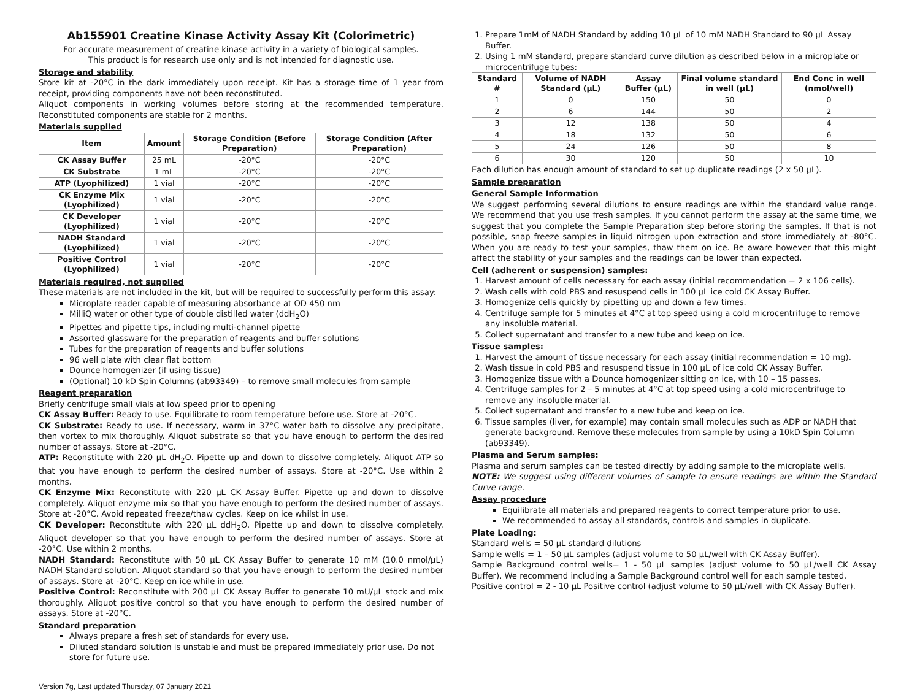Ab155901 Creatine Kinase Activity Assay Kit (Colorimetric)
For accurate measurement of creatine kinase activity in a variety of biological samples.
This product is for research use only and is not intended for diagnostic use.
Storage and stability
Store kit at -20°C in the dark immediately upon receipt. Kit has a storage time of 1 year from receipt, providing components have not been reconstituted.
Aliquot components in working volumes before storing at the recommended temperature. Reconstituted components are stable for 2 months.
Materials supplied
| Item | Amount | Storage Condition (Before Preparation) | Storage Condition (After Preparation) |
| --- | --- | --- | --- |
| CK Assay Buffer | 25 mL | -20°C | -20°C |
| CK Substrate | 1 mL | -20°C | -20°C |
| ATP (Lyophilized) | 1 vial | -20°C | -20°C |
| CK Enzyme Mix (Lyophilized) | 1 vial | -20°C | -20°C |
| CK Developer (Lyophilized) | 1 vial | -20°C | -20°C |
| NADH Standard (Lyophilized) | 1 vial | -20°C | -20°C |
| Positive Control (Lyophilized) | 1 vial | -20°C | -20°C |
Materials required, not supplied
These materials are not included in the kit, but will be required to successfully perform this assay:
Microplate reader capable of measuring absorbance at OD 450 nm
MilliQ water or other type of double distilled water (ddH<sub>2</sub>O)
Pipettes and pipette tips, including multi-channel pipette
Assorted glassware for the preparation of reagents and buffer solutions
Tubes for the preparation of reagents and buffer solutions
96 well plate with clear flat bottom
Dounce homogenizer (if using tissue)
(Optional) 10 kD Spin Columns (ab93349) – to remove small molecules from sample
Reagent preparation
Briefly centrifuge small vials at low speed prior to opening
CK Assay Buffer: Ready to use. Equilibrate to room temperature before use. Store at -20°C.
CK Substrate: Ready to use. If necessary, warm in 37°C water bath to dissolve any precipitate, then vortex to mix thoroughly. Aliquot substrate so that you have enough to perform the desired number of assays. Store at -20°C.
ATP: Reconstitute with 220 µL dH<sub>2</sub>O. Pipette up and down to dissolve completely. Aliquot ATP so that you have enough to perform the desired number of assays. Store at -20°C. Use within 2 months.
CK Enzyme Mix: Reconstitute with 220 µL CK Assay Buffer. Pipette up and down to dissolve completely. Aliquot enzyme mix so that you have enough to perform the desired number of assays. Store at -20°C. Avoid repeated freeze/thaw cycles. Keep on ice whilst in use.
CK Developer: Reconstitute with 220 µL ddH<sub>2</sub>O. Pipette up and down to dissolve completely. Aliquot developer so that you have enough to perform the desired number of assays. Store at -20°C. Use within 2 months.
NADH Standard: Reconstitute with 50 µL CK Assay Buffer to generate 10 mM (10.0 nmol/µL) NADH Standard solution. Aliquot standard so that you have enough to perform the desired number of assays. Store at -20°C. Keep on ice while in use.
Positive Control: Reconstitute with 200 µL CK Assay Buffer to generate 10 mU/µL stock and mix thoroughly. Aliquot positive control so that you have enough to perform the desired number of assays. Store at -20°C.
Standard preparation
Always prepare a fresh set of standards for every use.
Diluted standard solution is unstable and must be prepared immediately prior use. Do not store for future use.
1. Prepare 1mM of NADH Standard by adding 10 µL of 10 mM NADH Standard to 90 µL Assay Buffer.
2. Using 1 mM standard, prepare standard curve dilution as described below in a microplate or microcentrifuge tubes:
| Standard # | Volume of NADH Standard (µL) | Assay Buffer (µL) | Final volume standard in well (µL) | End Conc in well (nmol/well) |
| --- | --- | --- | --- | --- |
| 1 | 0 | 150 | 50 | 0 |
| 2 | 6 | 144 | 50 | 2 |
| 3 | 12 | 138 | 50 | 4 |
| 4 | 18 | 132 | 50 | 6 |
| 5 | 24 | 126 | 50 | 8 |
| 6 | 30 | 120 | 50 | 10 |
Each dilution has enough amount of standard to set up duplicate readings (2 x 50 µL).
Sample preparation
General Sample Information
We suggest performing several dilutions to ensure readings are within the standard value range. We recommend that you use fresh samples. If you cannot perform the assay at the same time, we suggest that you complete the Sample Preparation step before storing the samples. If that is not possible, snap freeze samples in liquid nitrogen upon extraction and store immediately at -80°C. When you are ready to test your samples, thaw them on ice. Be aware however that this might affect the stability of your samples and the readings can be lower than expected.
Cell (adherent or suspension) samples:
1. Harvest amount of cells necessary for each assay (initial recommendation = 2 x 106 cells).
2. Wash cells with cold PBS and resuspend cells in 100 µL ice cold CK Assay Buffer.
3. Homogenize cells quickly by pipetting up and down a few times.
4. Centrifuge sample for 5 minutes at 4°C at top speed using a cold microcentrifuge to remove any insoluble material.
5. Collect supernatant and transfer to a new tube and keep on ice.
Tissue samples:
1. Harvest the amount of tissue necessary for each assay (initial recommendation = 10 mg).
2. Wash tissue in cold PBS and resuspend tissue in 100 µL of ice cold CK Assay Buffer.
3. Homogenize tissue with a Dounce homogenizer sitting on ice, with 10 – 15 passes.
4. Centrifuge samples for 2 – 5 minutes at 4°C at top speed using a cold microcentrifuge to remove any insoluble material.
5. Collect supernatant and transfer to a new tube and keep on ice.
6. Tissue samples (liver, for example) may contain small molecules such as ADP or NADH that generate background. Remove these molecules from sample by using a 10kD Spin Column (ab93349).
Plasma and Serum samples:
Plasma and serum samples can be tested directly by adding sample to the microplate wells.
NOTE: We suggest using different volumes of sample to ensure readings are within the Standard Curve range.
Assay procedure
Equilibrate all materials and prepared reagents to correct temperature prior to use.
We recommended to assay all standards, controls and samples in duplicate.
Plate Loading:
Standard wells = 50 µL standard dilutions
Sample wells = 1 – 50 µL samples (adjust volume to 50 µL/well with CK Assay Buffer).
Sample Background control wells= 1 - 50 µL samples (adjust volume to 50 µL/well CK Assay Buffer). We recommend including a Sample Background control well for each sample tested.
Positive control = 2 - 10 µL Positive control (adjust volume to 50 µL/well with CK Assay Buffer).
Version 7g, Last updated Thursday, 07 January 2021